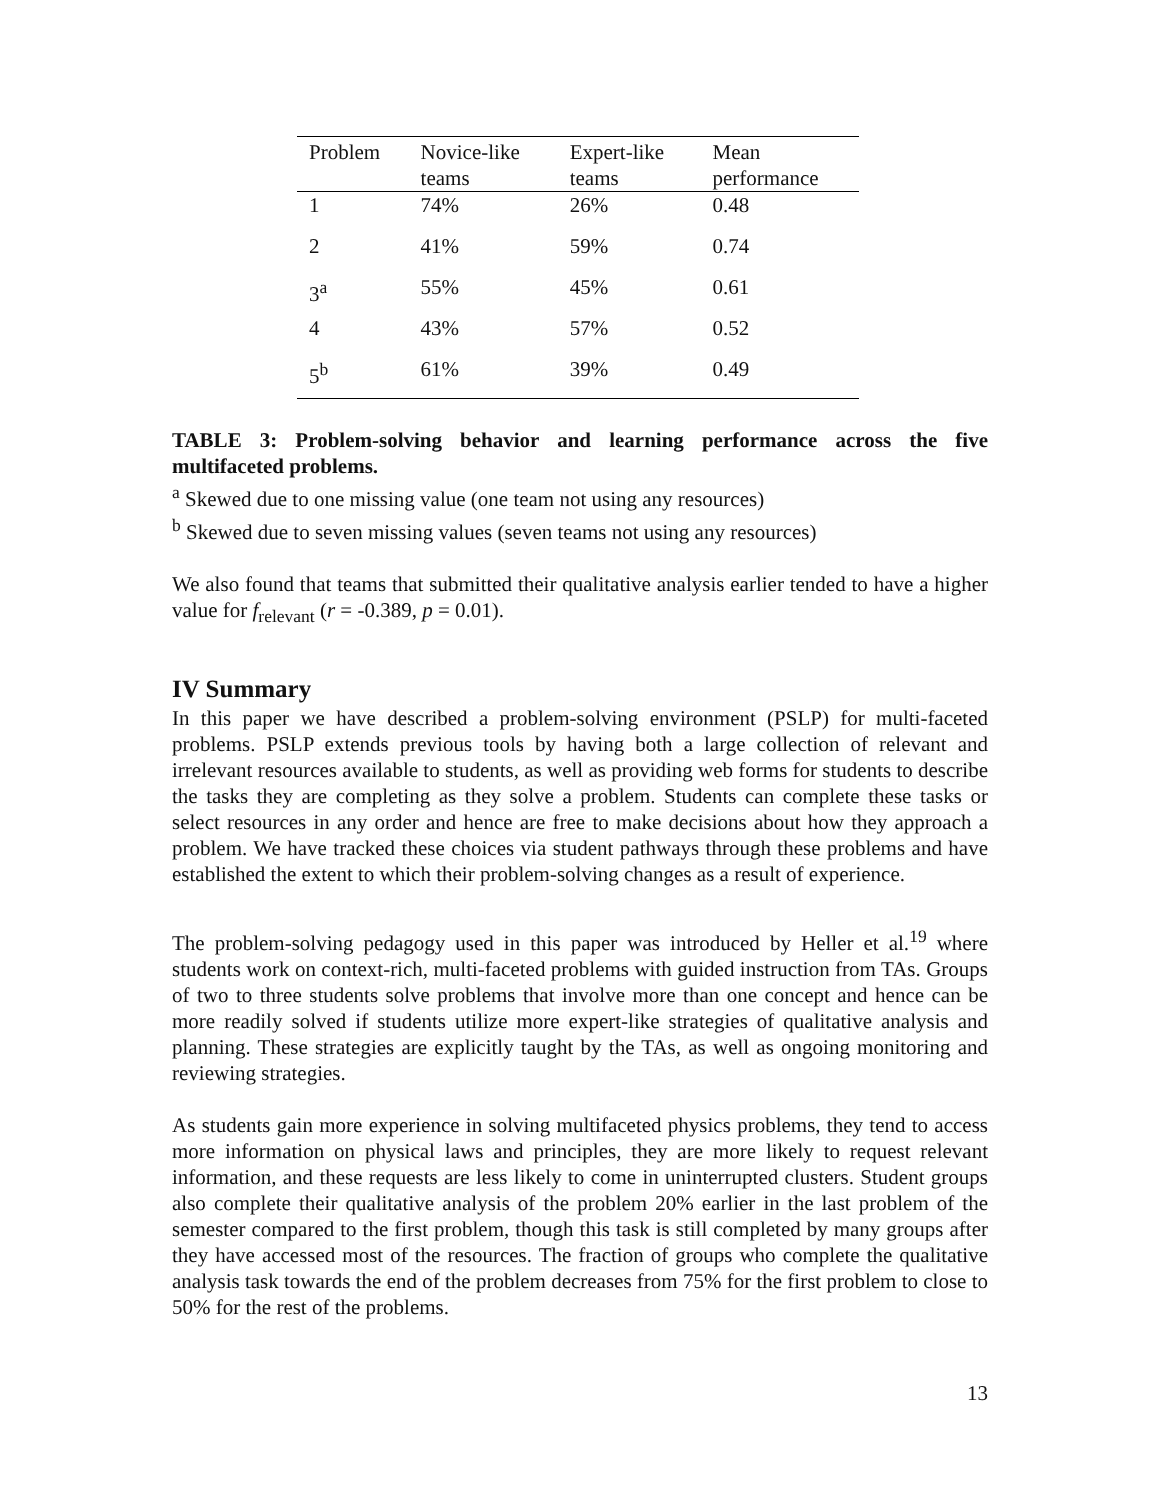| Problem | Novice-like teams | Expert-like teams | Mean performance |
| --- | --- | --- | --- |
| 1 | 74% | 26% | 0.48 |
| 2 | 41% | 59% | 0.74 |
| 3<sup>a</sup> | 55% | 45% | 0.61 |
| 4 | 43% | 57% | 0.52 |
| 5<sup>b</sup> | 61% | 39% | 0.49 |
TABLE 3: Problem-solving behavior and learning performance across the five multifaceted problems.
<sup>a</sup> Skewed due to one missing value (one team not using any resources)
<sup>b</sup> Skewed due to seven missing values (seven teams not using any resources)
We also found that teams that submitted their qualitative analysis earlier tended to have a higher value for f<sub>relevant</sub> (r = -0.389, p = 0.01).
IV Summary
In this paper we have described a problem-solving environment (PSLP) for multi-faceted problems. PSLP extends previous tools by having both a large collection of relevant and irrelevant resources available to students, as well as providing web forms for students to describe the tasks they are completing as they solve a problem. Students can complete these tasks or select resources in any order and hence are free to make decisions about how they approach a problem. We have tracked these choices via student pathways through these problems and have established the extent to which their problem-solving changes as a result of experience.
The problem-solving pedagogy used in this paper was introduced by Heller et al.<sup>19</sup> where students work on context-rich, multi-faceted problems with guided instruction from TAs. Groups of two to three students solve problems that involve more than one concept and hence can be more readily solved if students utilize more expert-like strategies of qualitative analysis and planning. These strategies are explicitly taught by the TAs, as well as ongoing monitoring and reviewing strategies.
As students gain more experience in solving multifaceted physics problems, they tend to access more information on physical laws and principles, they are more likely to request relevant information, and these requests are less likely to come in uninterrupted clusters. Student groups also complete their qualitative analysis of the problem 20% earlier in the last problem of the semester compared to the first problem, though this task is still completed by many groups after they have accessed most of the resources. The fraction of groups who complete the qualitative analysis task towards the end of the problem decreases from 75% for the first problem to close to 50% for the rest of the problems.
13